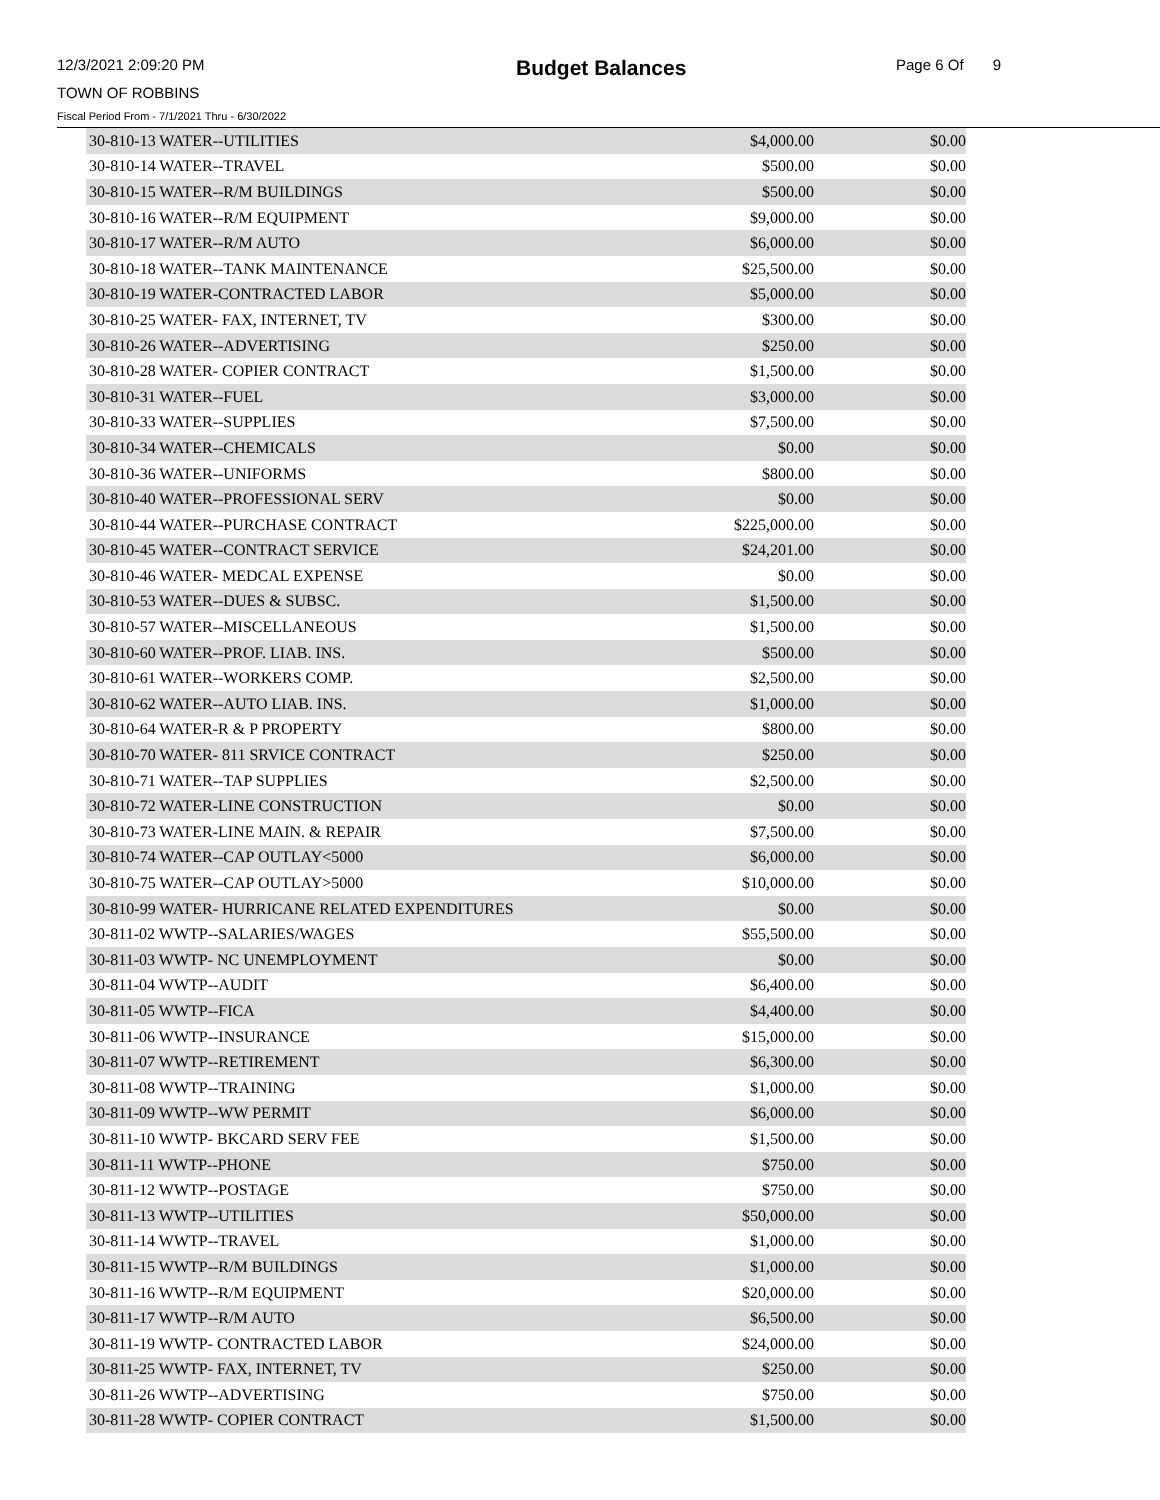12/3/2021 2:09:20 PM Budget Balances Page 6 Of 9
TOWN OF ROBBINS
Fiscal Period From - 7/1/2021 Thru - 6/30/2022
| 30-810-13 WATER--UTILITIES | $4,000.00 | $0.00 |
| 30-810-14 WATER--TRAVEL | $500.00 | $0.00 |
| 30-810-15 WATER--R/M BUILDINGS | $500.00 | $0.00 |
| 30-810-16 WATER--R/M EQUIPMENT | $9,000.00 | $0.00 |
| 30-810-17 WATER--R/M AUTO | $6,000.00 | $0.00 |
| 30-810-18 WATER--TANK MAINTENANCE | $25,500.00 | $0.00 |
| 30-810-19 WATER-CONTRACTED LABOR | $5,000.00 | $0.00 |
| 30-810-25 WATER- FAX, INTERNET, TV | $300.00 | $0.00 |
| 30-810-26 WATER--ADVERTISING | $250.00 | $0.00 |
| 30-810-28 WATER- COPIER CONTRACT | $1,500.00 | $0.00 |
| 30-810-31 WATER--FUEL | $3,000.00 | $0.00 |
| 30-810-33 WATER--SUPPLIES | $7,500.00 | $0.00 |
| 30-810-34 WATER--CHEMICALS | $0.00 | $0.00 |
| 30-810-36 WATER--UNIFORMS | $800.00 | $0.00 |
| 30-810-40 WATER--PROFESSIONAL SERV | $0.00 | $0.00 |
| 30-810-44 WATER--PURCHASE CONTRACT | $225,000.00 | $0.00 |
| 30-810-45 WATER--CONTRACT SERVICE | $24,201.00 | $0.00 |
| 30-810-46 WATER- MEDCAL EXPENSE | $0.00 | $0.00 |
| 30-810-53 WATER--DUES & SUBSC. | $1,500.00 | $0.00 |
| 30-810-57 WATER--MISCELLANEOUS | $1,500.00 | $0.00 |
| 30-810-60 WATER--PROF. LIAB. INS. | $500.00 | $0.00 |
| 30-810-61 WATER--WORKERS COMP. | $2,500.00 | $0.00 |
| 30-810-62 WATER--AUTO LIAB. INS. | $1,000.00 | $0.00 |
| 30-810-64 WATER-R & P PROPERTY | $800.00 | $0.00 |
| 30-810-70 WATER- 811 SRVICE CONTRACT | $250.00 | $0.00 |
| 30-810-71 WATER--TAP SUPPLIES | $2,500.00 | $0.00 |
| 30-810-72 WATER-LINE CONSTRUCTION | $0.00 | $0.00 |
| 30-810-73 WATER-LINE MAIN. & REPAIR | $7,500.00 | $0.00 |
| 30-810-74 WATER--CAP OUTLAY<5000 | $6,000.00 | $0.00 |
| 30-810-75 WATER--CAP OUTLAY>5000 | $10,000.00 | $0.00 |
| 30-810-99 WATER- HURRICANE RELATED EXPENDITURES | $0.00 | $0.00 |
| 30-811-02 WWTP--SALARIES/WAGES | $55,500.00 | $0.00 |
| 30-811-03 WWTP- NC UNEMPLOYMENT | $0.00 | $0.00 |
| 30-811-04 WWTP--AUDIT | $6,400.00 | $0.00 |
| 30-811-05 WWTP--FICA | $4,400.00 | $0.00 |
| 30-811-06 WWTP--INSURANCE | $15,000.00 | $0.00 |
| 30-811-07 WWTP--RETIREMENT | $6,300.00 | $0.00 |
| 30-811-08 WWTP--TRAINING | $1,000.00 | $0.00 |
| 30-811-09 WWTP--WW PERMIT | $6,000.00 | $0.00 |
| 30-811-10 WWTP- BKCARD SERV FEE | $1,500.00 | $0.00 |
| 30-811-11 WWTP--PHONE | $750.00 | $0.00 |
| 30-811-12 WWTP--POSTAGE | $750.00 | $0.00 |
| 30-811-13 WWTP--UTILITIES | $50,000.00 | $0.00 |
| 30-811-14 WWTP--TRAVEL | $1,000.00 | $0.00 |
| 30-811-15 WWTP--R/M BUILDINGS | $1,000.00 | $0.00 |
| 30-811-16 WWTP--R/M EQUIPMENT | $20,000.00 | $0.00 |
| 30-811-17 WWTP--R/M AUTO | $6,500.00 | $0.00 |
| 30-811-19 WWTP- CONTRACTED LABOR | $24,000.00 | $0.00 |
| 30-811-25 WWTP- FAX, INTERNET, TV | $250.00 | $0.00 |
| 30-811-26 WWTP--ADVERTISING | $750.00 | $0.00 |
| 30-811-28 WWTP- COPIER CONTRACT | $1,500.00 | $0.00 |